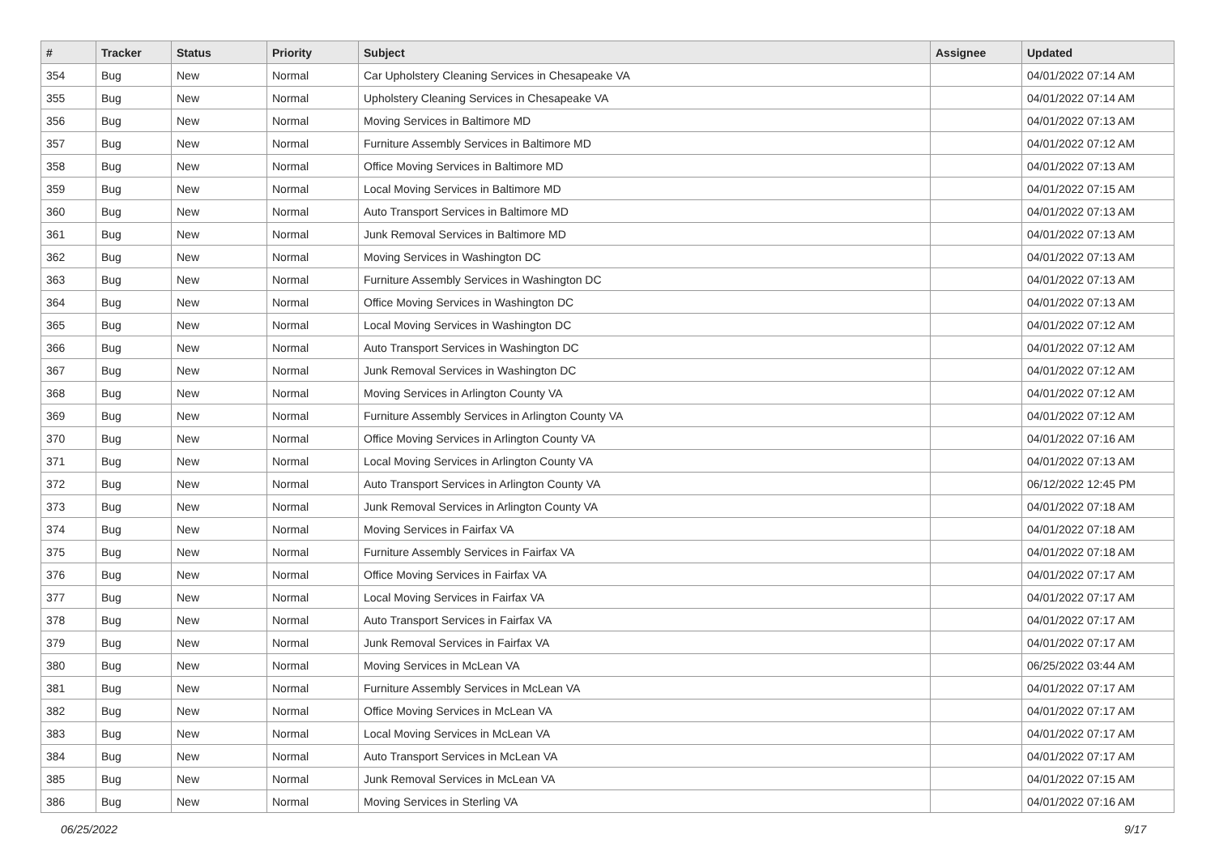| # | Tracker | Status | Priority | Subject | Assignee | Updated |
| --- | --- | --- | --- | --- | --- | --- |
| 354 | Bug | New | Normal | Car Upholstery Cleaning Services in Chesapeake VA | | 04/01/2022 07:14 AM |
| 355 | Bug | New | Normal | Upholstery Cleaning Services in Chesapeake VA | | 04/01/2022 07:14 AM |
| 356 | Bug | New | Normal | Moving Services in Baltimore MD | | 04/01/2022 07:13 AM |
| 357 | Bug | New | Normal | Furniture Assembly Services in Baltimore MD | | 04/01/2022 07:12 AM |
| 358 | Bug | New | Normal | Office Moving Services in Baltimore MD | | 04/01/2022 07:13 AM |
| 359 | Bug | New | Normal | Local Moving Services in Baltimore MD | | 04/01/2022 07:15 AM |
| 360 | Bug | New | Normal | Auto Transport Services in Baltimore MD | | 04/01/2022 07:13 AM |
| 361 | Bug | New | Normal | Junk Removal Services in Baltimore MD | | 04/01/2022 07:13 AM |
| 362 | Bug | New | Normal | Moving Services in Washington DC | | 04/01/2022 07:13 AM |
| 363 | Bug | New | Normal | Furniture Assembly Services in Washington DC | | 04/01/2022 07:13 AM |
| 364 | Bug | New | Normal | Office Moving Services in Washington DC | | 04/01/2022 07:13 AM |
| 365 | Bug | New | Normal | Local Moving Services in Washington DC | | 04/01/2022 07:12 AM |
| 366 | Bug | New | Normal | Auto Transport Services in Washington DC | | 04/01/2022 07:12 AM |
| 367 | Bug | New | Normal | Junk Removal Services in Washington DC | | 04/01/2022 07:12 AM |
| 368 | Bug | New | Normal | Moving Services in Arlington County VA | | 04/01/2022 07:12 AM |
| 369 | Bug | New | Normal | Furniture Assembly Services in Arlington County VA | | 04/01/2022 07:12 AM |
| 370 | Bug | New | Normal | Office Moving Services in Arlington County VA | | 04/01/2022 07:16 AM |
| 371 | Bug | New | Normal | Local Moving Services in Arlington County VA | | 04/01/2022 07:13 AM |
| 372 | Bug | New | Normal | Auto Transport Services in Arlington County VA | | 06/12/2022 12:45 PM |
| 373 | Bug | New | Normal | Junk Removal Services in Arlington County VA | | 04/01/2022 07:18 AM |
| 374 | Bug | New | Normal | Moving Services in Fairfax VA | | 04/01/2022 07:18 AM |
| 375 | Bug | New | Normal | Furniture Assembly Services in Fairfax VA | | 04/01/2022 07:18 AM |
| 376 | Bug | New | Normal | Office Moving Services in Fairfax VA | | 04/01/2022 07:17 AM |
| 377 | Bug | New | Normal | Local Moving Services in Fairfax VA | | 04/01/2022 07:17 AM |
| 378 | Bug | New | Normal | Auto Transport Services in Fairfax VA | | 04/01/2022 07:17 AM |
| 379 | Bug | New | Normal | Junk Removal Services in Fairfax VA | | 04/01/2022 07:17 AM |
| 380 | Bug | New | Normal | Moving Services in McLean VA | | 06/25/2022 03:44 AM |
| 381 | Bug | New | Normal | Furniture Assembly Services in McLean VA | | 04/01/2022 07:17 AM |
| 382 | Bug | New | Normal | Office Moving Services in McLean VA | | 04/01/2022 07:17 AM |
| 383 | Bug | New | Normal | Local Moving Services in McLean VA | | 04/01/2022 07:17 AM |
| 384 | Bug | New | Normal | Auto Transport Services in McLean VA | | 04/01/2022 07:17 AM |
| 385 | Bug | New | Normal | Junk Removal Services in McLean VA | | 04/01/2022 07:15 AM |
| 386 | Bug | New | Normal | Moving Services in Sterling VA | | 04/01/2022 07:16 AM |
06/25/2022 9/17